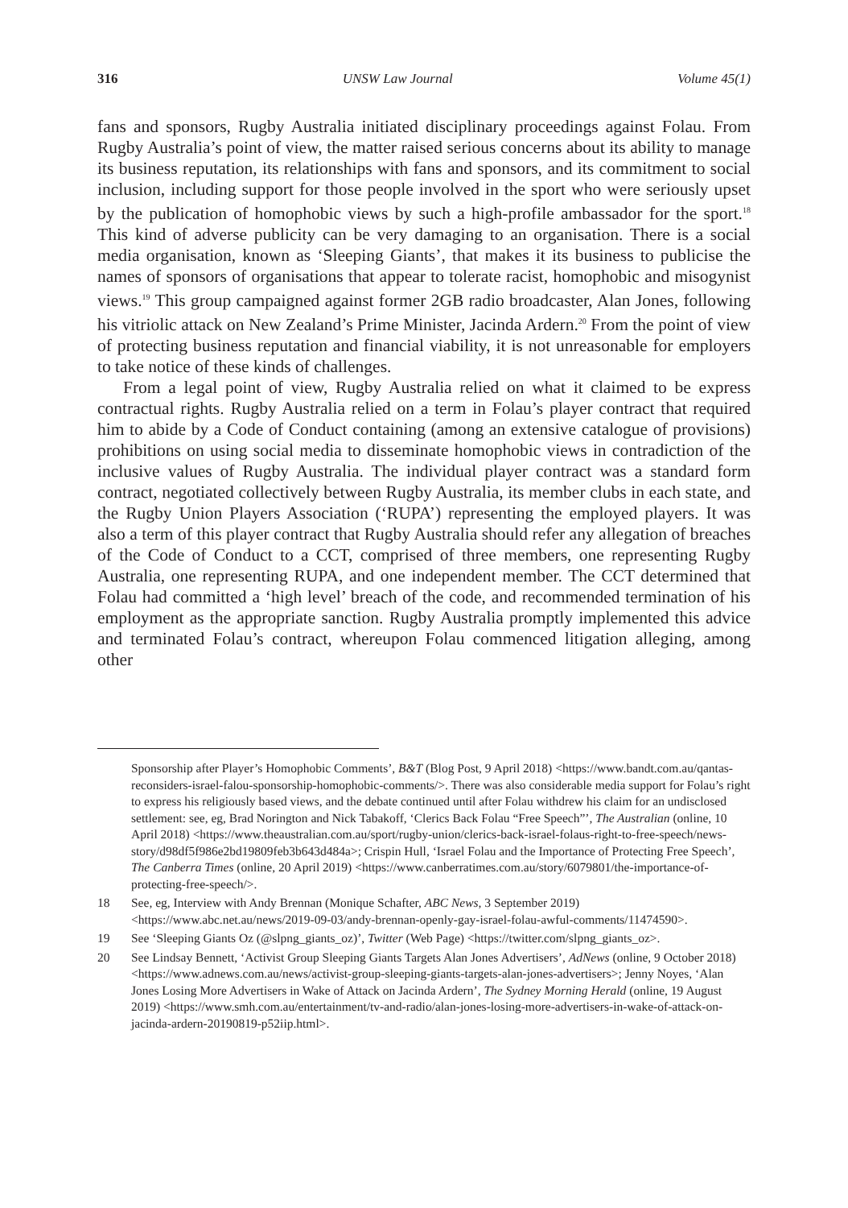316 UNSW Law Journal Volume 45(1)
fans and sponsors, Rugby Australia initiated disciplinary proceedings against Folau. From Rugby Australia’s point of view, the matter raised serious concerns about its ability to manage its business reputation, its relationships with fans and sponsors, and its commitment to social inclusion, including support for those people involved in the sport who were seriously upset by the publication of homophobic views by such a high-profile ambassador for the sport.<sup>18</sup> This kind of adverse publicity can be very damaging to an organisation. There is a social media organisation, known as ‘Sleeping Giants’, that makes it its business to publicise the names of sponsors of organisations that appear to tolerate racist, homophobic and misogynist views.<sup>19</sup> This group campaigned against former 2GB radio broadcaster, Alan Jones, following his vitriolic attack on New Zealand’s Prime Minister, Jacinda Ardern.<sup>20</sup> From the point of view of protecting business reputation and financial viability, it is not unreasonable for employers to take notice of these kinds of challenges.
From a legal point of view, Rugby Australia relied on what it claimed to be express contractual rights. Rugby Australia relied on a term in Folau’s player contract that required him to abide by a Code of Conduct containing (among an extensive catalogue of provisions) prohibitions on using social media to disseminate homophobic views in contradiction of the inclusive values of Rugby Australia. The individual player contract was a standard form contract, negotiated collectively between Rugby Australia, its member clubs in each state, and the Rugby Union Players Association (‘RUPA’) representing the employed players. It was also a term of this player contract that Rugby Australia should refer any allegation of breaches of the Code of Conduct to a CCT, comprised of three members, one representing Rugby Australia, one representing RUPA, and one independent member. The CCT determined that Folau had committed a ‘high level’ breach of the code, and recommended termination of his employment as the appropriate sanction. Rugby Australia promptly implemented this advice and terminated Folau’s contract, whereupon Folau commenced litigation alleging, among other
Sponsorship after Player’s Homophobic Comments’, B&T (Blog Post, 9 April 2018) <https://www.bandt.com.au/qantas-reconsiders-israel-falou-sponsorship-homophobic-comments/>. There was also considerable media support for Folau’s right to express his religiously based views, and the debate continued until after Folau withdrew his claim for an undisclosed settlement: see, eg, Brad Norington and Nick Tabakoff, ‘Clerics Back Folau “Free Speech”’, The Australian (online, 10 April 2018) <https://www.theaustralian.com.au/sport/rugby-union/clerics-back-israel-folaus-right-to-free-speech/news-story/d98df5f986e2bd19809feb3b643d484a>; Crispin Hull, ‘Israel Folau and the Importance of Protecting Free Speech’, The Canberra Times (online, 20 April 2019) <https://www.canberratimes.com.au/story/6079801/the-importance-of-protecting-free-speech/>.
18 See, eg, Interview with Andy Brennan (Monique Schafter, ABC News, 3 September 2019) <https://www.abc.net.au/news/2019-09-03/andy-brennan-openly-gay-israel-folau-awful-comments/11474590>.
19 See ‘Sleeping Giants Oz (@slpng_giants_oz)’, Twitter (Web Page) <https://twitter.com/slpng_giants_oz>.
20 See Lindsay Bennett, ‘Activist Group Sleeping Giants Targets Alan Jones Advertisers’, AdNews (online, 9 October 2018) <https://www.adnews.com.au/news/activist-group-sleeping-giants-targets-alan-jones-advertisers>; Jenny Noyes, ‘Alan Jones Losing More Advertisers in Wake of Attack on Jacinda Ardern’, The Sydney Morning Herald (online, 19 August 2019) <https://www.smh.com.au/entertainment/tv-and-radio/alan-jones-losing-more-advertisers-in-wake-of-attack-on-jacinda-ardern-20190819-p52iip.html>.